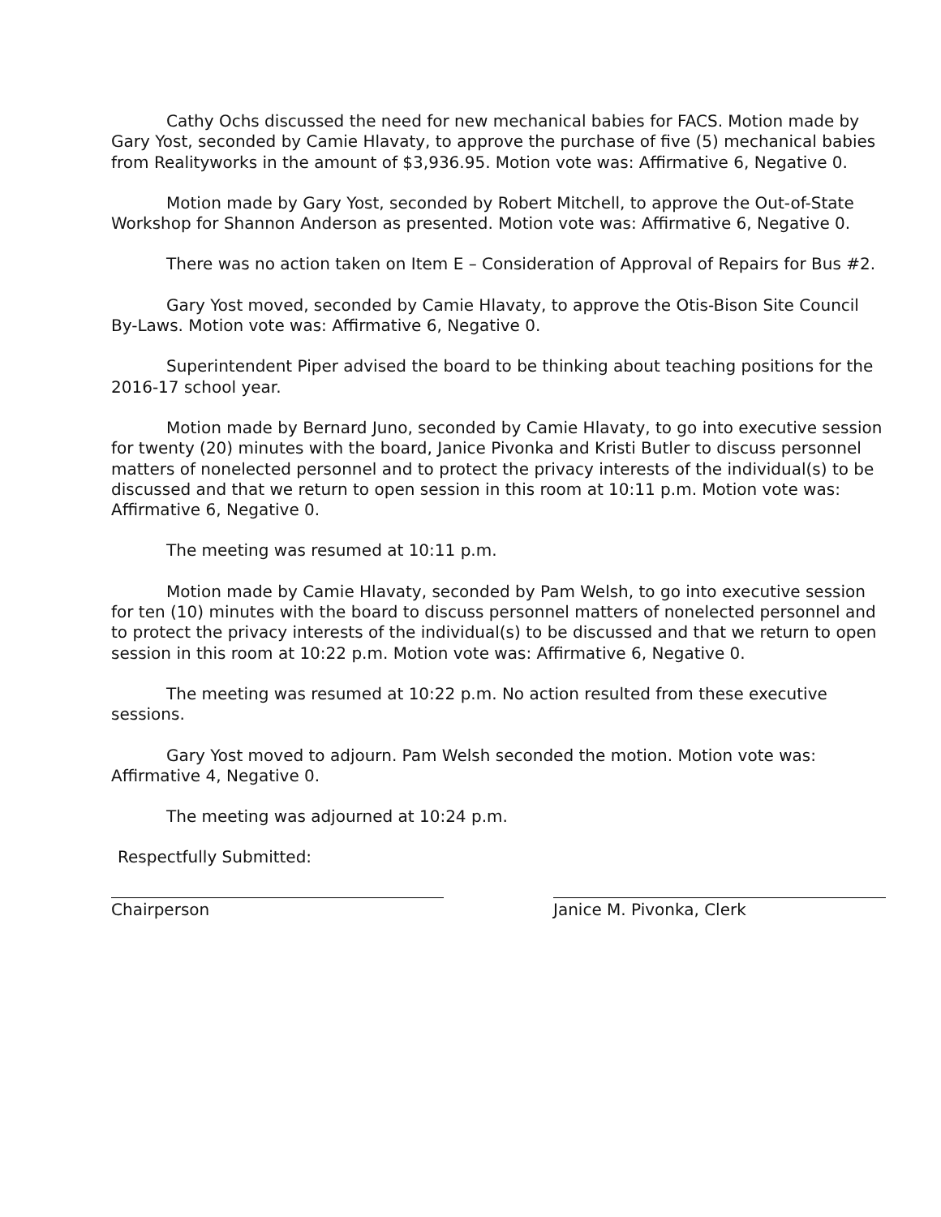Cathy Ochs discussed the need for new mechanical babies for FACS. Motion made by Gary Yost, seconded by Camie Hlavaty, to approve the purchase of five (5) mechanical babies from Realityworks in the amount of $3,936.95. Motion vote was: Affirmative 6, Negative 0.
Motion made by Gary Yost, seconded by Robert Mitchell, to approve the Out-of-State Workshop for Shannon Anderson as presented. Motion vote was: Affirmative 6, Negative 0.
There was no action taken on Item E – Consideration of Approval of Repairs for Bus #2.
Gary Yost moved, seconded by Camie Hlavaty, to approve the Otis-Bison Site Council By-Laws. Motion vote was: Affirmative 6, Negative 0.
Superintendent Piper advised the board to be thinking about teaching positions for the 2016-17 school year.
Motion made by Bernard Juno, seconded by Camie Hlavaty, to go into executive session for twenty (20) minutes with the board, Janice Pivonka and Kristi Butler to discuss personnel matters of nonelected personnel and to protect the privacy interests of the individual(s) to be discussed and that we return to open session in this room at 10:11 p.m. Motion vote was: Affirmative 6, Negative 0.
The meeting was resumed at 10:11 p.m.
Motion made by Camie Hlavaty, seconded by Pam Welsh, to go into executive session for ten (10) minutes with the board to discuss personnel matters of nonelected personnel and to protect the privacy interests of the individual(s) to be discussed and that we return to open session in this room at 10:22 p.m. Motion vote was: Affirmative 6, Negative 0.
The meeting was resumed at 10:22 p.m. No action resulted from these executive sessions.
Gary Yost moved to adjourn. Pam Welsh seconded the motion. Motion vote was: Affirmative 4, Negative 0.
The meeting was adjourned at 10:24 p.m.
Respectfully Submitted:
Chairperson Janice M. Pivonka, Clerk